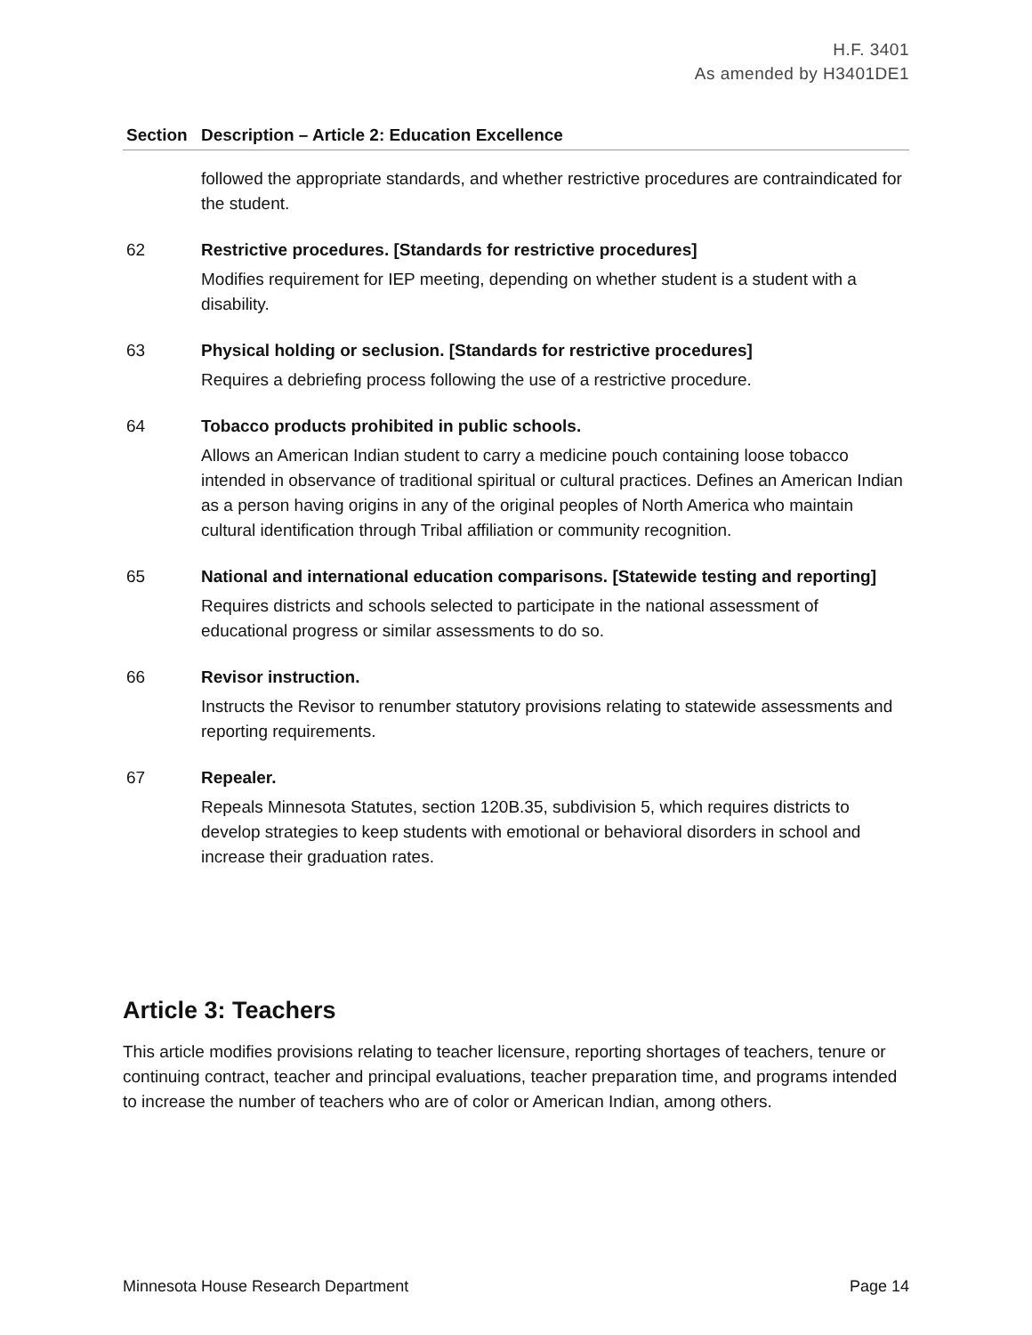H.F. 3401
As amended by H3401DE1
| Section | Description – Article 2: Education Excellence |
| --- | --- |
| | followed the appropriate standards, and whether restrictive procedures are contraindicated for the student. |
| 62 | Restrictive procedures. [Standards for restrictive procedures] Modifies requirement for IEP meeting, depending on whether student is a student with a disability. |
| 63 | Physical holding or seclusion. [Standards for restrictive procedures] Requires a debriefing process following the use of a restrictive procedure. |
| 64 | Tobacco products prohibited in public schools. Allows an American Indian student to carry a medicine pouch containing loose tobacco intended in observance of traditional spiritual or cultural practices. Defines an American Indian as a person having origins in any of the original peoples of North America who maintain cultural identification through Tribal affiliation or community recognition. |
| 65 | National and international education comparisons. [Statewide testing and reporting] Requires districts and schools selected to participate in the national assessment of educational progress or similar assessments to do so. |
| 66 | Revisor instruction. Instructs the Revisor to renumber statutory provisions relating to statewide assessments and reporting requirements. |
| 67 | Repealer. Repeals Minnesota Statutes, section 120B.35, subdivision 5, which requires districts to develop strategies to keep students with emotional or behavioral disorders in school and increase their graduation rates. |
Article 3: Teachers
This article modifies provisions relating to teacher licensure, reporting shortages of teachers, tenure or continuing contract, teacher and principal evaluations, teacher preparation time, and programs intended to increase the number of teachers who are of color or American Indian, among others.
Minnesota House Research Department Page 14